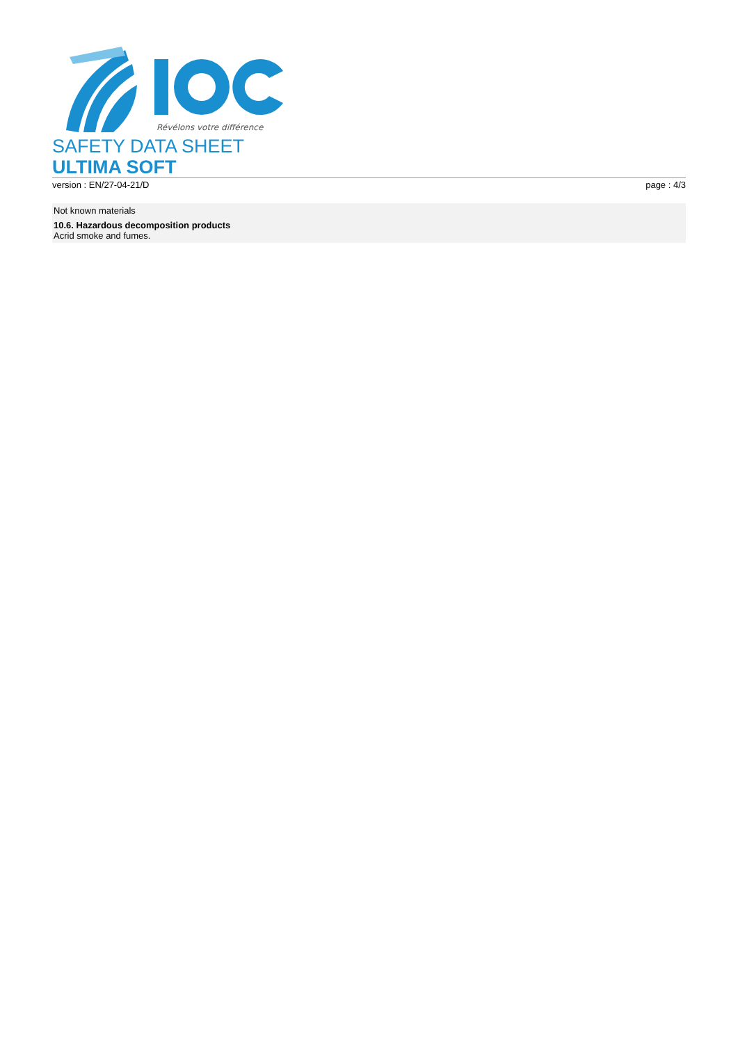Révélons votre différence
SAFETY DATA SHEET
ULTIMA SOFT
version : EN/27-04-21/D page : 4/3
Not known materials
10.6. Hazardous decomposition products
Acrid smoke and fumes.